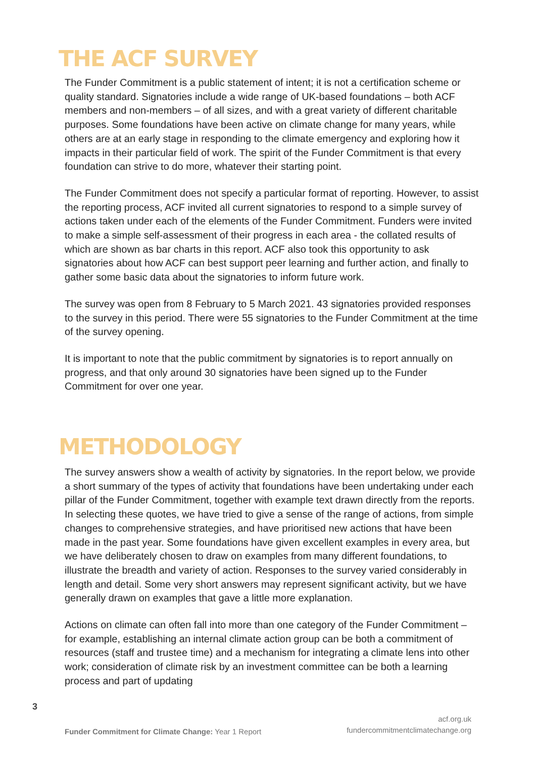THE ACF SURVEY
The Funder Commitment is a public statement of intent; it is not a certification scheme or quality standard. Signatories include a wide range of UK-based foundations – both ACF members and non-members – of all sizes, and with a great variety of different charitable purposes. Some foundations have been active on climate change for many years, while others are at an early stage in responding to the climate emergency and exploring how it impacts in their particular field of work. The spirit of the Funder Commitment is that every foundation can strive to do more, whatever their starting point.
The Funder Commitment does not specify a particular format of reporting. However, to assist the reporting process, ACF invited all current signatories to respond to a simple survey of actions taken under each of the elements of the Funder Commitment. Funders were invited to make a simple self-assessment of their progress in each area - the collated results of which are shown as bar charts in this report. ACF also took this opportunity to ask signatories about how ACF can best support peer learning and further action, and finally to gather some basic data about the signatories to inform future work.
The survey was open from 8 February to 5 March 2021. 43 signatories provided responses to the survey in this period. There were 55 signatories to the Funder Commitment at the time of the survey opening.
It is important to note that the public commitment by signatories is to report annually on progress, and that only around 30 signatories have been signed up to the Funder Commitment for over one year.
METHODOLOGY
The survey answers show a wealth of activity by signatories. In the report below, we provide a short summary of the types of activity that foundations have been undertaking under each pillar of the Funder Commitment, together with example text drawn directly from the reports. In selecting these quotes, we have tried to give a sense of the range of actions, from simple changes to comprehensive strategies, and have prioritised new actions that have been made in the past year. Some foundations have given excellent examples in every area, but we have deliberately chosen to draw on examples from many different foundations, to illustrate the breadth and variety of action. Responses to the survey varied considerably in length and detail. Some very short answers may represent significant activity, but we have generally drawn on examples that gave a little more explanation.
Actions on climate can often fall into more than one category of the Funder Commitment – for example, establishing an internal climate action group can be both a commitment of resources (staff and trustee time) and a mechanism for integrating a climate lens into other work; consideration of climate risk by an investment committee can be both a learning process and part of updating
3
Funder Commitment for Climate Change: Year 1 Report
acf.org.uk
fundercommitmentclimatechange.org